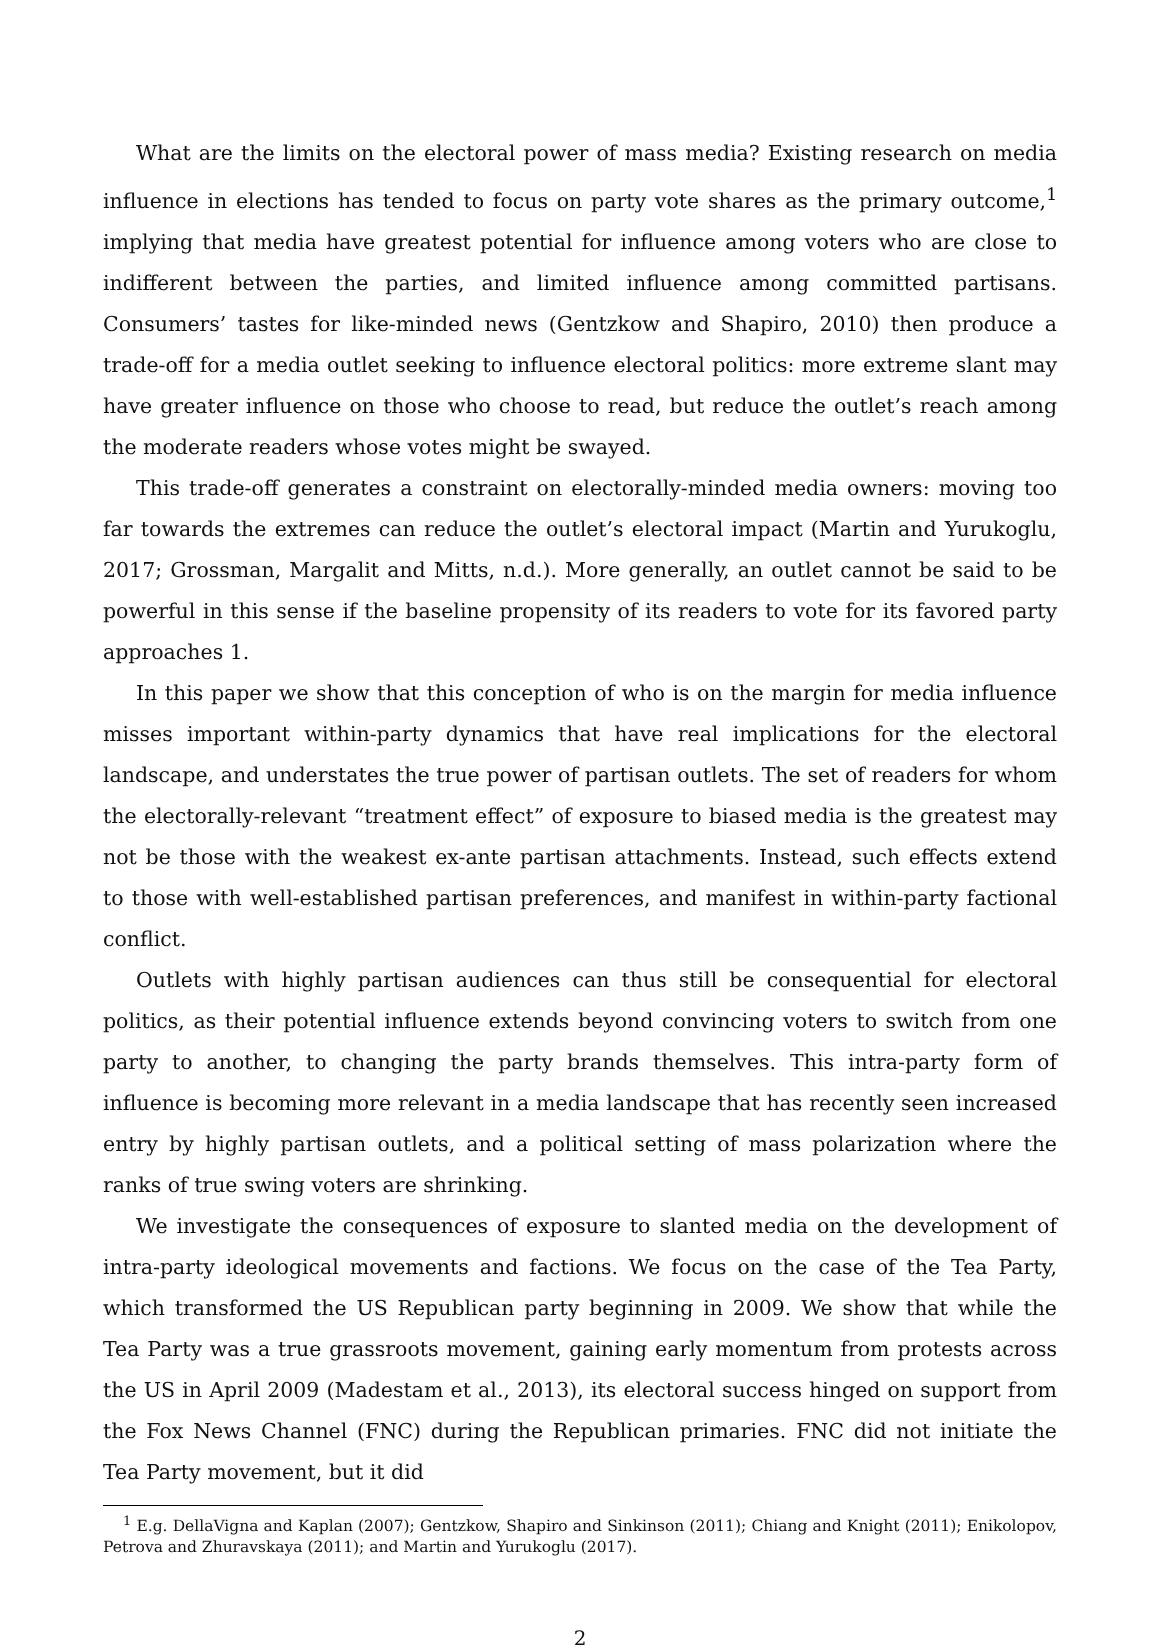What are the limits on the electoral power of mass media? Existing research on media influence in elections has tended to focus on party vote shares as the primary outcome,<sup>1</sup> implying that media have greatest potential for influence among voters who are close to indifferent between the parties, and limited influence among committed partisans. Consumers’ tastes for like-minded news (Gentzkow and Shapiro, 2010) then produce a trade-off for a media outlet seeking to influence electoral politics: more extreme slant may have greater influence on those who choose to read, but reduce the outlet’s reach among the moderate readers whose votes might be swayed.
This trade-off generates a constraint on electorally-minded media owners: moving too far towards the extremes can reduce the outlet’s electoral impact (Martin and Yurukoglu, 2017; Grossman, Margalit and Mitts, n.d.). More generally, an outlet cannot be said to be powerful in this sense if the baseline propensity of its readers to vote for its favored party approaches 1.
In this paper we show that this conception of who is on the margin for media influence misses important within-party dynamics that have real implications for the electoral landscape, and understates the true power of partisan outlets. The set of readers for whom the electorally-relevant “treatment effect” of exposure to biased media is the greatest may not be those with the weakest ex-ante partisan attachments. Instead, such effects extend to those with well-established partisan preferences, and manifest in within-party factional conflict.
Outlets with highly partisan audiences can thus still be consequential for electoral politics, as their potential influence extends beyond convincing voters to switch from one party to another, to changing the party brands themselves. This intra-party form of influence is becoming more relevant in a media landscape that has recently seen increased entry by highly partisan outlets, and a political setting of mass polarization where the ranks of true swing voters are shrinking.
We investigate the consequences of exposure to slanted media on the development of intra-party ideological movements and factions. We focus on the case of the Tea Party, which transformed the US Republican party beginning in 2009. We show that while the Tea Party was a true grassroots movement, gaining early momentum from protests across the US in April 2009 (Madestam et al., 2013), its electoral success hinged on support from the Fox News Channel (FNC) during the Republican primaries. FNC did not initiate the Tea Party movement, but it did
<sup>1</sup> E.g. DellaVigna and Kaplan (2007); Gentzkow, Shapiro and Sinkinson (2011); Chiang and Knight (2011); Enikolopov, Petrova and Zhuravskaya (2011); and Martin and Yurukoglu (2017).
2